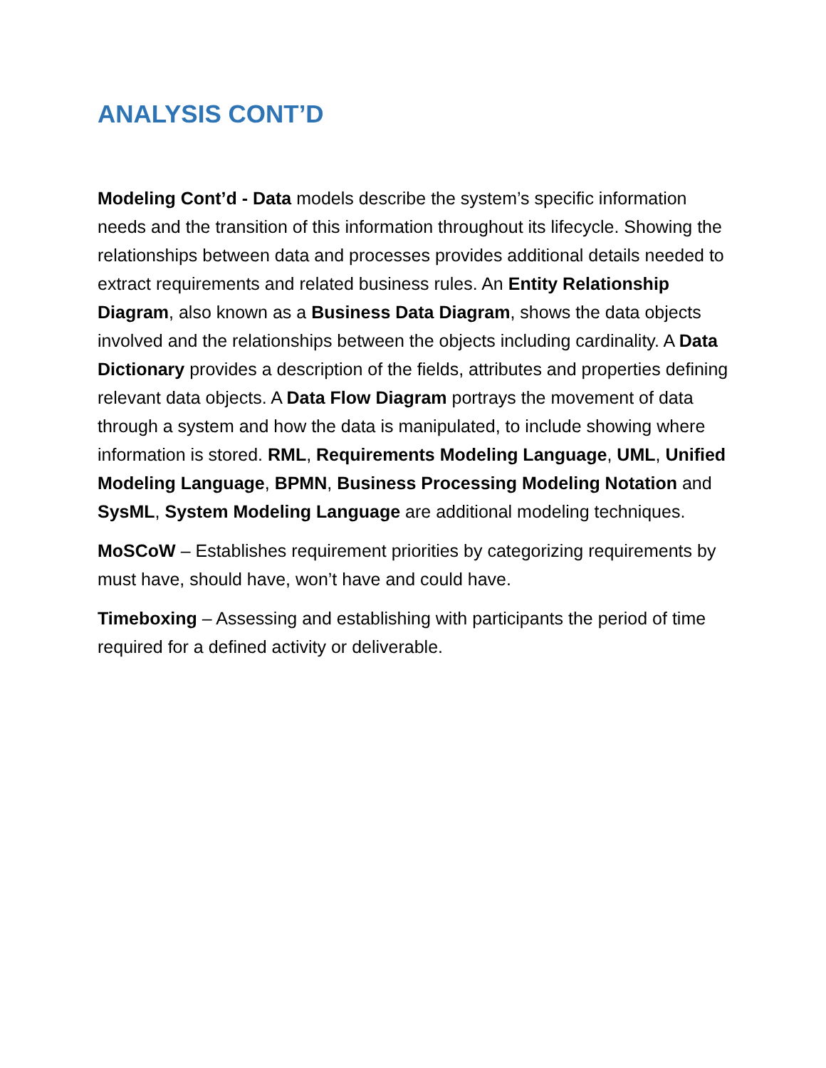ANALYSIS CONT’D
Modeling Cont’d - Data models describe the system’s specific information needs and the transition of this information throughout its lifecycle. Showing the relationships between data and processes provides additional details needed to extract requirements and related business rules. An Entity Relationship Diagram, also known as a Business Data Diagram, shows the data objects involved and the relationships between the objects including cardinality. A Data Dictionary provides a description of the fields, attributes and properties defining relevant data objects. A Data Flow Diagram portrays the movement of data through a system and how the data is manipulated, to include showing where information is stored. RML, Requirements Modeling Language, UML, Unified Modeling Language, BPMN, Business Processing Modeling Notation and SysML, System Modeling Language are additional modeling techniques.
MoSCoW – Establishes requirement priorities by categorizing requirements by must have, should have, won’t have and could have.
Timeboxing – Assessing and establishing with participants the period of time required for a defined activity or deliverable.